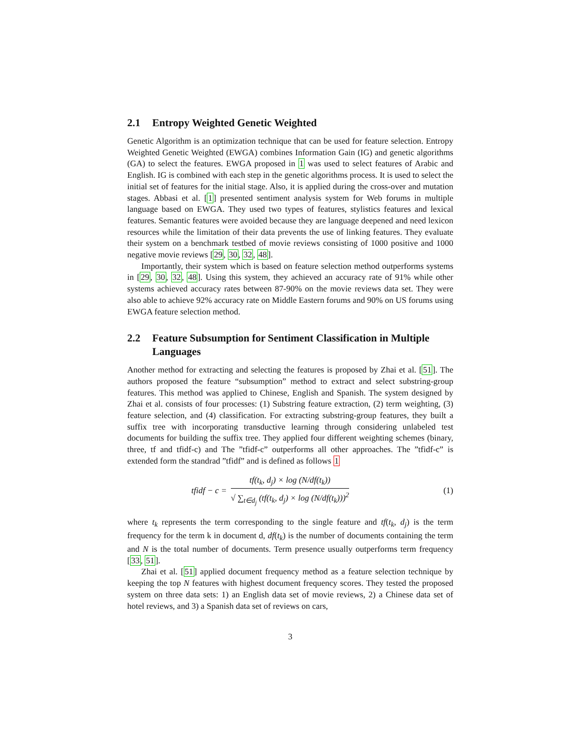2.1 Entropy Weighted Genetic Weighted
Genetic Algorithm is an optimization technique that can be used for feature selection. Entropy Weighted Genetic Weighted (EWGA) combines Information Gain (IG) and genetic algorithms (GA) to select the features. EWGA proposed in 1 was used to select features of Arabic and English. IG is combined with each step in the genetic algorithms process. It is used to select the initial set of features for the initial stage. Also, it is applied during the cross-over and mutation stages. Abbasi et al. [1] presented sentiment analysis system for Web forums in multiple language based on EWGA. They used two types of features, stylistics features and lexical features. Semantic features were avoided because they are language deepened and need lexicon resources while the limitation of their data prevents the use of linking features. They evaluate their system on a benchmark testbed of movie reviews consisting of 1000 positive and 1000 negative movie reviews [29, 30, 32, 48].
Importantly, their system which is based on feature selection method outperforms systems in [29, 30, 32, 48]. Using this system, they achieved an accuracy rate of 91% while other systems achieved accuracy rates between 87-90% on the movie reviews data set. They were also able to achieve 92% accuracy rate on Middle Eastern forums and 90% on US forums using EWGA feature selection method.
2.2 Feature Subsumption for Sentiment Classification in Multiple Languages
Another method for extracting and selecting the features is proposed by Zhai et al. [51]. The authors proposed the feature “subsumption” method to extract and select substring-group features. This method was applied to Chinese, English and Spanish. The system designed by Zhai et al. consists of four processes: (1) Substring feature extraction, (2) term weighting, (3) feature selection, and (4) classification. For extracting substring-group features, they built a suffix tree with incorporating transductive learning through considering unlabeled test documents for building the suffix tree. They applied four different weighting schemes (binary, three, tf and tfidf-c) and The ”tfidf-c” outperforms all other approaches. The ”tfidf-c” is extended form the standrad ”tfidf” and is defined as follows 1
tfidf − c =
tf(t<sub>k</sub>, d<sub>j</sub>) × log (N/df(t<sub>k</sub>))
√ ∑<sub>t∈d<sub>j</sub></sub> (tf(t<sub>k</sub>, d<sub>j</sub>) × log (N/df(t<sub>k</sub>)))<sup>2</sup>
(1)
where t<sub>k</sub> represents the term corresponding to the single feature and tf(t<sub>k</sub>, d<sub>j</sub>) is the term frequency for the term k in document d, df(t<sub>k</sub>) is the number of documents containing the term and N is the total number of documents. Term presence usually outperforms term frequency [33, 51].
Zhai et al. [51] applied document frequency method as a feature selection technique by keeping the top N features with highest document frequency scores. They tested the proposed system on three data sets: 1) an English data set of movie reviews, 2) a Chinese data set of hotel reviews, and 3) a Spanish data set of reviews on cars,
3